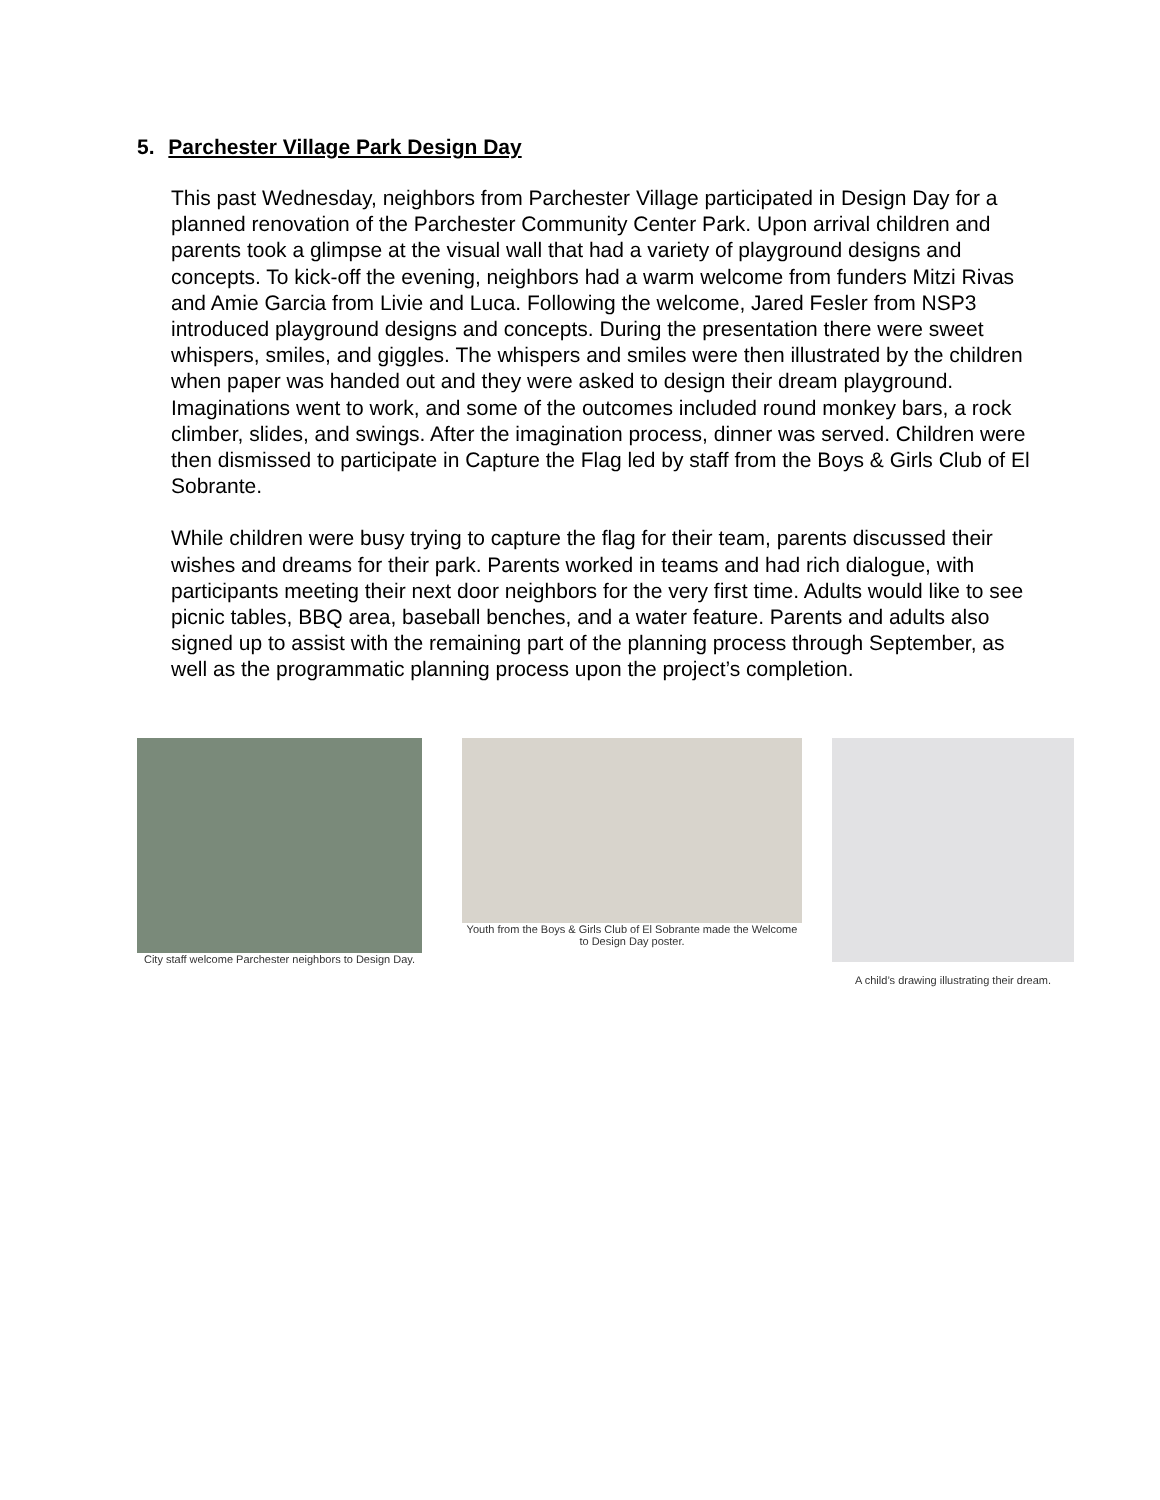5. Parchester Village Park Design Day
This past Wednesday, neighbors from Parchester Village participated in Design Day for a planned renovation of the Parchester Community Center Park. Upon arrival children and parents took a glimpse at the visual wall that had a variety of playground designs and concepts. To kick-off the evening, neighbors had a warm welcome from funders Mitzi Rivas and Amie Garcia from Livie and Luca. Following the welcome, Jared Fesler from NSP3 introduced playground designs and concepts. During the presentation there were sweet whispers, smiles, and giggles. The whispers and smiles were then illustrated by the children when paper was handed out and they were asked to design their dream playground. Imaginations went to work, and some of the outcomes included round monkey bars, a rock climber, slides, and swings. After the imagination process, dinner was served. Children were then dismissed to participate in Capture the Flag led by staff from the Boys & Girls Club of El Sobrante.
While children were busy trying to capture the flag for their team, parents discussed their wishes and dreams for their park. Parents worked in teams and had rich dialogue, with participants meeting their next door neighbors for the very first time. Adults would like to see picnic tables, BBQ area, baseball benches, and a water feature. Parents and adults also signed up to assist with the remaining part of the planning process through September, as well as the programmatic planning process upon the project’s completion.
City staff welcome Parchester neighbors to Design Day.
Youth from the Boys & Girls Club of El Sobrante made the Welcome to Design Day poster.
A child’s drawing illustrating their dream.